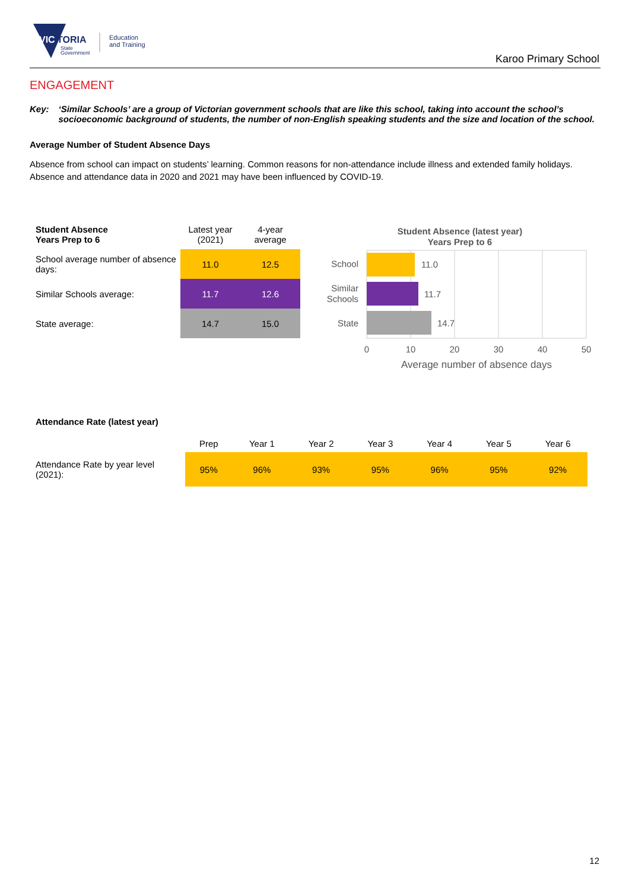VIC
TORIA
State
Government
Education
and Training
Karoo Primary School
ENGAGEMENT
Key: ‘Similar Schools’ are a group of Victorian government schools that are like this school, taking into account the school’s socioeconomic background of students, the number of non-English speaking students and the size and location of the school.
Average Number of Student Absence Days
Absence from school can impact on students’ learning. Common reasons for non-attendance include illness and extended family holidays. Absence and attendance data in 2020 and 2021 may have been influenced by COVID-19.
| Student Absence Years Prep to 6 | Latest year (2021) | 4-year average |
| --- | --- | --- |
| School average number of absence days: | 11.0 | 12.5 |
| Similar Schools average: | 11.7 | 12.6 |
| State average: | 14.7 | 15.0 |
Student Absence (latest year)
Years Prep to 6
11.0
11.7
14.7
School
Similar
Schools
State
0
10
20
30
40
50
Average number of absence days
Attendance Rate (latest year)
| | Prep | Year 1 | Year 2 | Year 3 | Year 4 | Year 5 | Year 6 |
| --- | --- | --- | --- | --- | --- | --- | --- |
| Attendance Rate by year level (2021): | 95% | 96% | 93% | 95% | 96% | 95% | 92% |
12